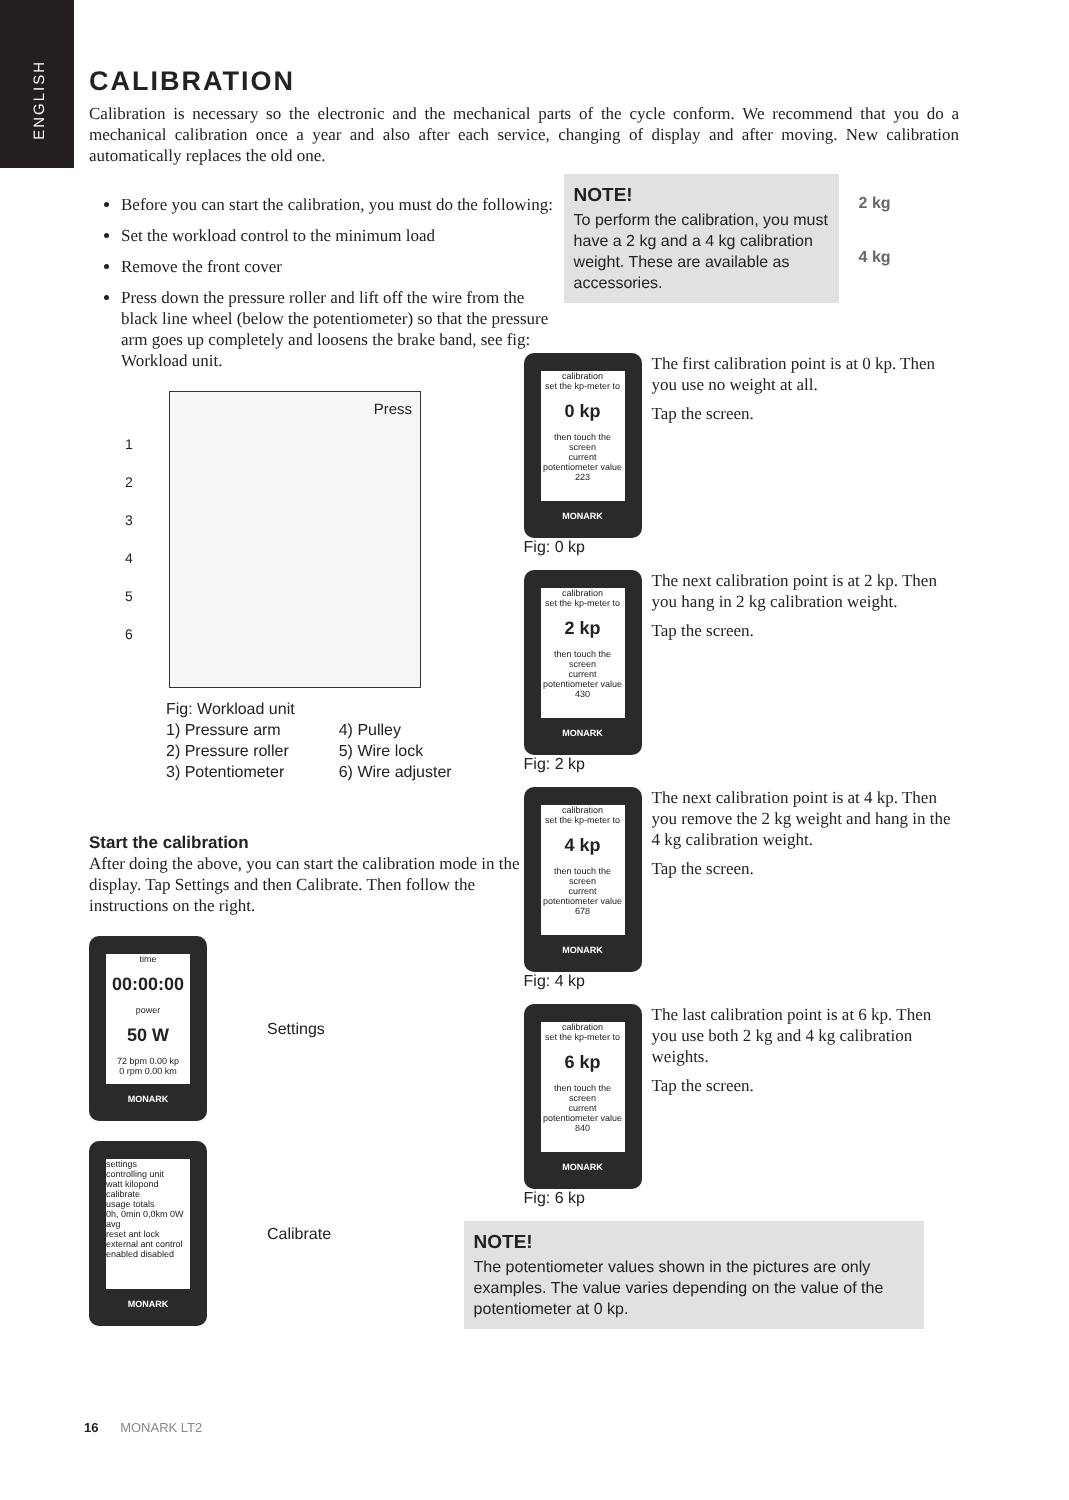ENGLISH
CALIBRATION
Calibration is necessary so the electronic and the mechanical parts of the cycle conform. We recommend that you do a mechanical calibration once a year and also after each service, changing of display and after moving. New calibration automatically replaces the old one.
Before you can start the calibration, you must do the following:
Set the workload control to the minimum load
Remove the front cover
Press down the pressure roller and lift off the wire from the black line wheel (below the potentiometer) so that the pressure arm goes up completely and loosens the brake band, see fig: Workload unit.
Press
1
2
3
4
5
6
Fig: Workload unit
1) Pressure arm
2) Pressure roller
3) Potentiometer
4) Pulley
5) Wire lock
6) Wire adjuster
Start the calibration
After doing the above, you can start the calibration mode in the display. Tap Settings and then Calibrate. Then follow the instructions on the right.
time
00:00:00
power
50 W
72 bpm 0.00 kp
0 rpm 0.00 km
MONARK
Settings
settings
controlling unit
watt kilopond
calibrate
usage totals
0h, 0min 0,0km 0W avg
reset ant lock
external ant control
enabled disabled
MONARK
Calibrate
NOTE!
To perform the calibration, you must have a 2 kg and a 4 kg calibration weight. These are available as accessories.
2 kg
4 kg
calibration
set the kp-meter to
0 kp
then touch the screen
current potentiometer value
223
MONARK
Fig: 0 kp
The first calibration point is at 0 kp. Then you use no weight at all.
Tap the screen.
calibration
set the kp-meter to
2 kp
then touch the screen
current potentiometer value
430
MONARK
Fig: 2 kp
The next calibration point is at 2 kp. Then you hang in 2 kg calibration weight.
Tap the screen.
calibration
set the kp-meter to
4 kp
then touch the screen
current potentiometer value
678
MONARK
Fig: 4 kp
The next calibration point is at 4 kp. Then you remove the 2 kg weight and hang in the 4 kg calibration weight.
Tap the screen.
calibration
set the kp-meter to
6 kp
then touch the screen
current potentiometer value
840
MONARK
Fig: 6 kp
The last calibration point is at 6 kp. Then you use both 2 kg and 4 kg calibration weights.
Tap the screen.
NOTE!
The potentiometer values shown in the pictures are only examples. The value varies depending on the value of the potentiometer at 0 kp.
16 MONARK LT2